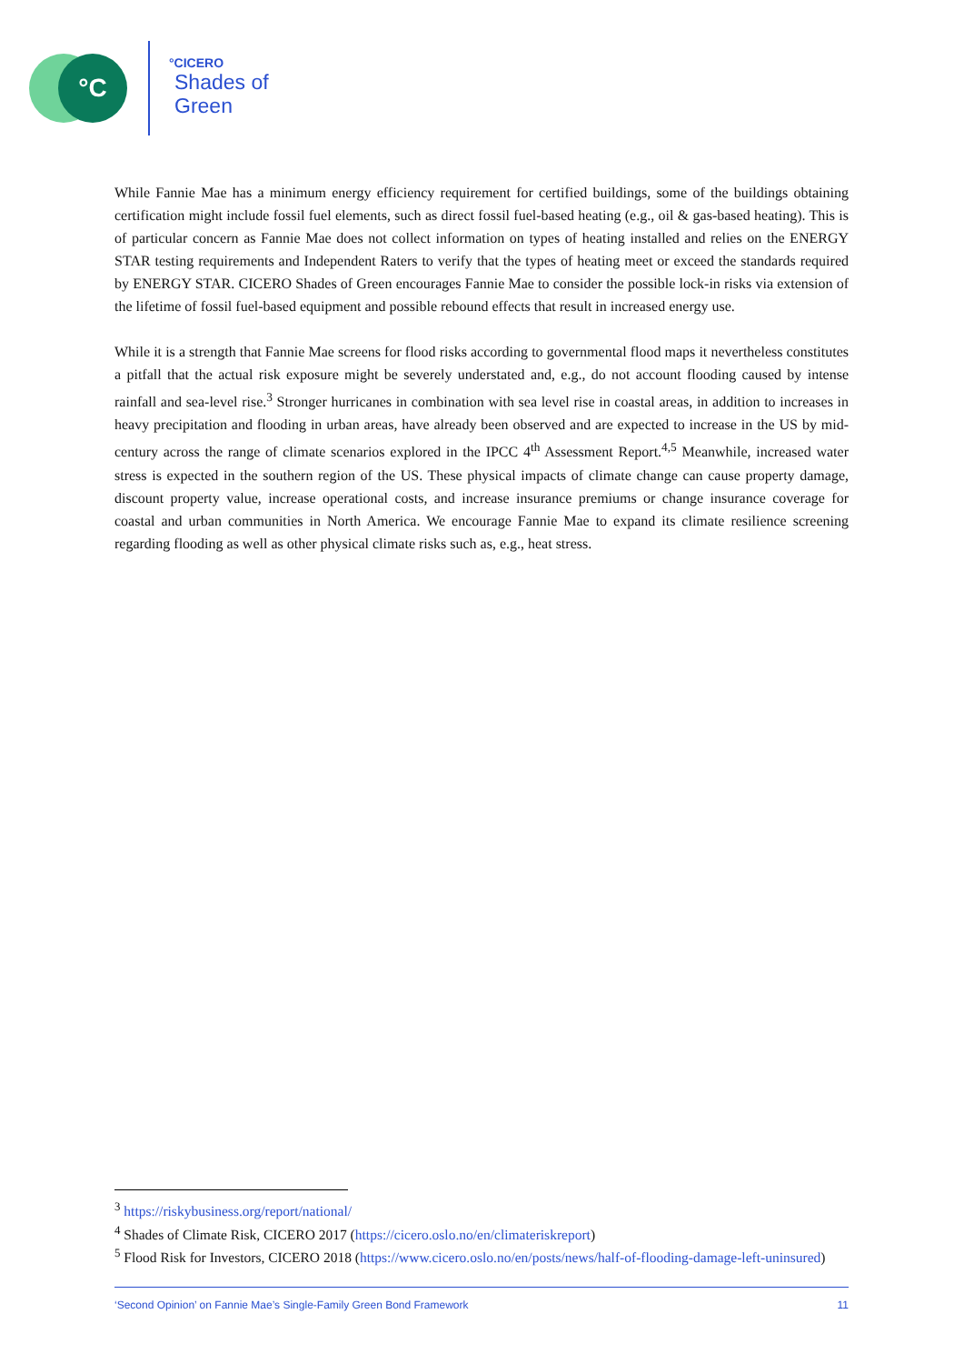°C
°CICERO
Shades of Green
While Fannie Mae has a minimum energy efficiency requirement for certified buildings, some of the buildings obtaining certification might include fossil fuel elements, such as direct fossil fuel-based heating (e.g., oil & gas-based heating). This is of particular concern as Fannie Mae does not collect information on types of heating installed and relies on the ENERGY STAR testing requirements and Independent Raters to verify that the types of heating meet or exceed the standards required by ENERGY STAR. CICERO Shades of Green encourages Fannie Mae to consider the possible lock-in risks via extension of the lifetime of fossil fuel-based equipment and possible rebound effects that result in increased energy use.
While it is a strength that Fannie Mae screens for flood risks according to governmental flood maps it nevertheless constitutes a pitfall that the actual risk exposure might be severely understated and, e.g., do not account flooding caused by intense rainfall and sea-level rise.<sup>3</sup> Stronger hurricanes in combination with sea level rise in coastal areas, in addition to increases in heavy precipitation and flooding in urban areas, have already been observed and are expected to increase in the US by mid-century across the range of climate scenarios explored in the IPCC 4<sup>th</sup> Assessment Report.<sup>4,5</sup> Meanwhile, increased water stress is expected in the southern region of the US. These physical impacts of climate change can cause property damage, discount property value, increase operational costs, and increase insurance premiums or change insurance coverage for coastal and urban communities in North America. We encourage Fannie Mae to expand its climate resilience screening regarding flooding as well as other physical climate risks such as, e.g., heat stress.
<sup>3</sup> https://riskybusiness.org/report/national/
<sup>4</sup> Shades of Climate Risk, CICERO 2017 (https://cicero.oslo.no/en/climateriskreport)
<sup>5</sup> Flood Risk for Investors, CICERO 2018 (https://www.cicero.oslo.no/en/posts/news/half-of-flooding-damage-left-uninsured)
‘Second Opinion’ on Fannie Mae’s Single-Family Green Bond Framework 11